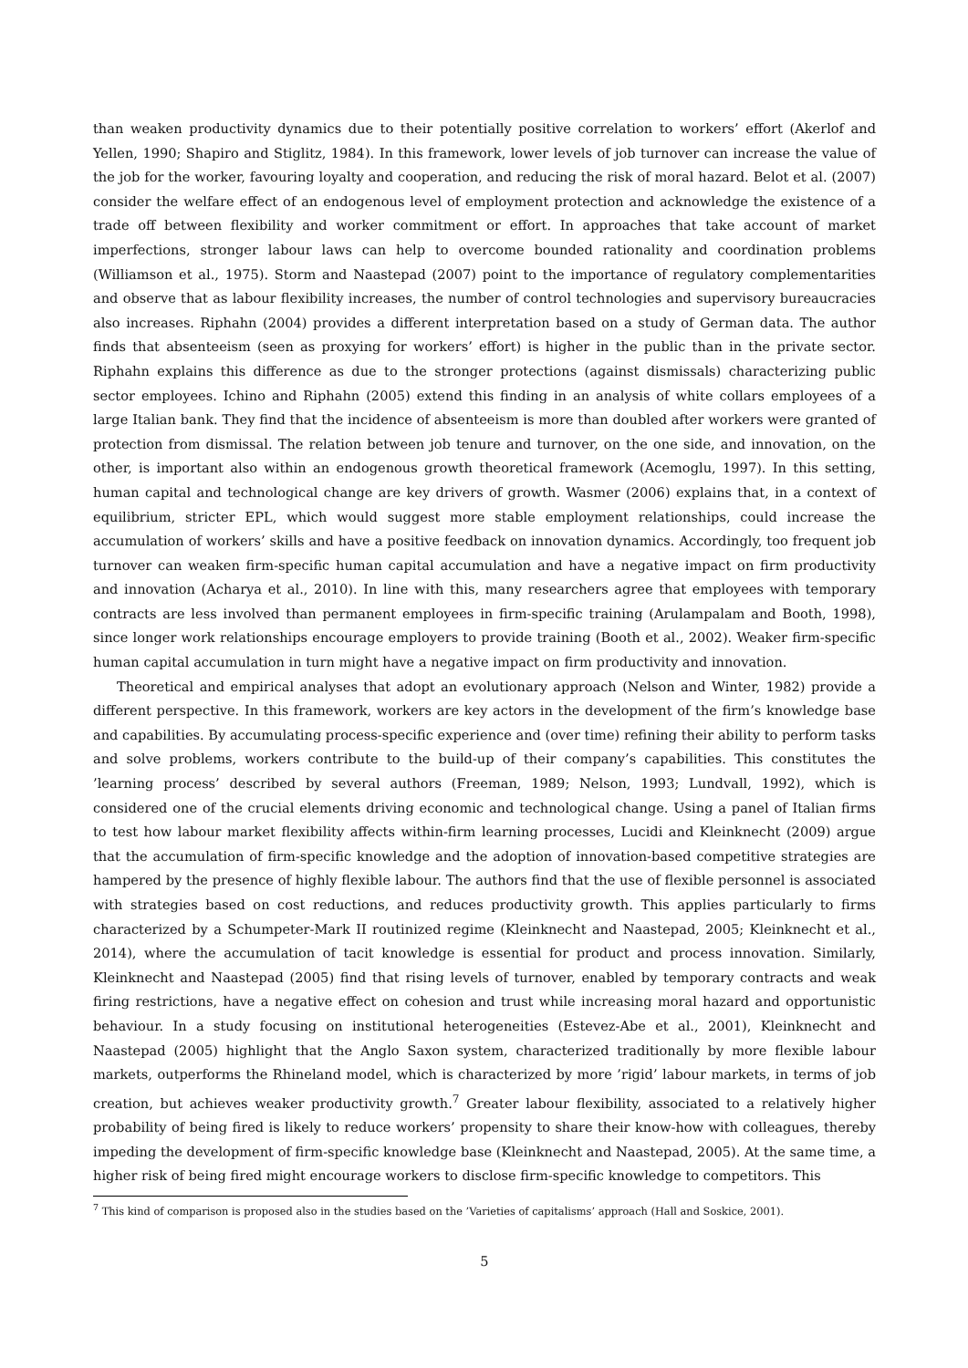than weaken productivity dynamics due to their potentially positive correlation to workers’ effort (Akerlof and Yellen, 1990; Shapiro and Stiglitz, 1984). In this framework, lower levels of job turnover can increase the value of the job for the worker, favouring loyalty and cooperation, and reducing the risk of moral hazard. Belot et al. (2007) consider the welfare effect of an endogenous level of employment protection and acknowledge the existence of a trade off between flexibility and worker commitment or effort. In approaches that take account of market imperfections, stronger labour laws can help to overcome bounded rationality and coordination problems (Williamson et al., 1975). Storm and Naastepad (2007) point to the importance of regulatory complementarities and observe that as labour flexibility increases, the number of control technologies and supervisory bureaucracies also increases. Riphahn (2004) provides a different interpretation based on a study of German data. The author finds that absenteeism (seen as proxying for workers’ effort) is higher in the public than in the private sector. Riphahn explains this difference as due to the stronger protections (against dismissals) characterizing public sector employees. Ichino and Riphahn (2005) extend this finding in an analysis of white collars employees of a large Italian bank. They find that the incidence of absenteeism is more than doubled after workers were granted of protection from dismissal. The relation between job tenure and turnover, on the one side, and innovation, on the other, is important also within an endogenous growth theoretical framework (Acemoglu, 1997). In this setting, human capital and technological change are key drivers of growth. Wasmer (2006) explains that, in a context of equilibrium, stricter EPL, which would suggest more stable employment relationships, could increase the accumulation of workers’ skills and have a positive feedback on innovation dynamics. Accordingly, too frequent job turnover can weaken firm-specific human capital accumulation and have a negative impact on firm productivity and innovation (Acharya et al., 2010). In line with this, many researchers agree that employees with temporary contracts are less involved than permanent employees in firm-specific training (Arulampalam and Booth, 1998), since longer work relationships encourage employers to provide training (Booth et al., 2002). Weaker firm-specific human capital accumulation in turn might have a negative impact on firm productivity and innovation.
Theoretical and empirical analyses that adopt an evolutionary approach (Nelson and Winter, 1982) provide a different perspective. In this framework, workers are key actors in the development of the firm’s knowledge base and capabilities. By accumulating process-specific experience and (over time) refining their ability to perform tasks and solve problems, workers contribute to the build-up of their company’s capabilities. This constitutes the ’learning process’ described by several authors (Freeman, 1989; Nelson, 1993; Lundvall, 1992), which is considered one of the crucial elements driving economic and technological change. Using a panel of Italian firms to test how labour market flexibility affects within-firm learning processes, Lucidi and Kleinknecht (2009) argue that the accumulation of firm-specific knowledge and the adoption of innovation-based competitive strategies are hampered by the presence of highly flexible labour. The authors find that the use of flexible personnel is associated with strategies based on cost reductions, and reduces productivity growth. This applies particularly to firms characterized by a Schumpeter-Mark II routinized regime (Kleinknecht and Naastepad, 2005; Kleinknecht et al., 2014), where the accumulation of tacit knowledge is essential for product and process innovation. Similarly, Kleinknecht and Naastepad (2005) find that rising levels of turnover, enabled by temporary contracts and weak firing restrictions, have a negative effect on cohesion and trust while increasing moral hazard and opportunistic behaviour. In a study focusing on institutional heterogeneities (Estevez-Abe et al., 2001), Kleinknecht and Naastepad (2005) highlight that the Anglo Saxon system, characterized traditionally by more flexible labour markets, outperforms the Rhineland model, which is characterized by more ’rigid’ labour markets, in terms of job creation, but achieves weaker productivity growth.<sup>7</sup> Greater labour flexibility, associated to a relatively higher probability of being fired is likely to reduce workers’ propensity to share their know-how with colleagues, thereby impeding the development of firm-specific knowledge base (Kleinknecht and Naastepad, 2005). At the same time, a higher risk of being fired might encourage workers to disclose firm-specific knowledge to competitors. This
<sup>7</sup> This kind of comparison is proposed also in the studies based on the ’Varieties of capitalisms’ approach (Hall and Soskice, 2001).
5